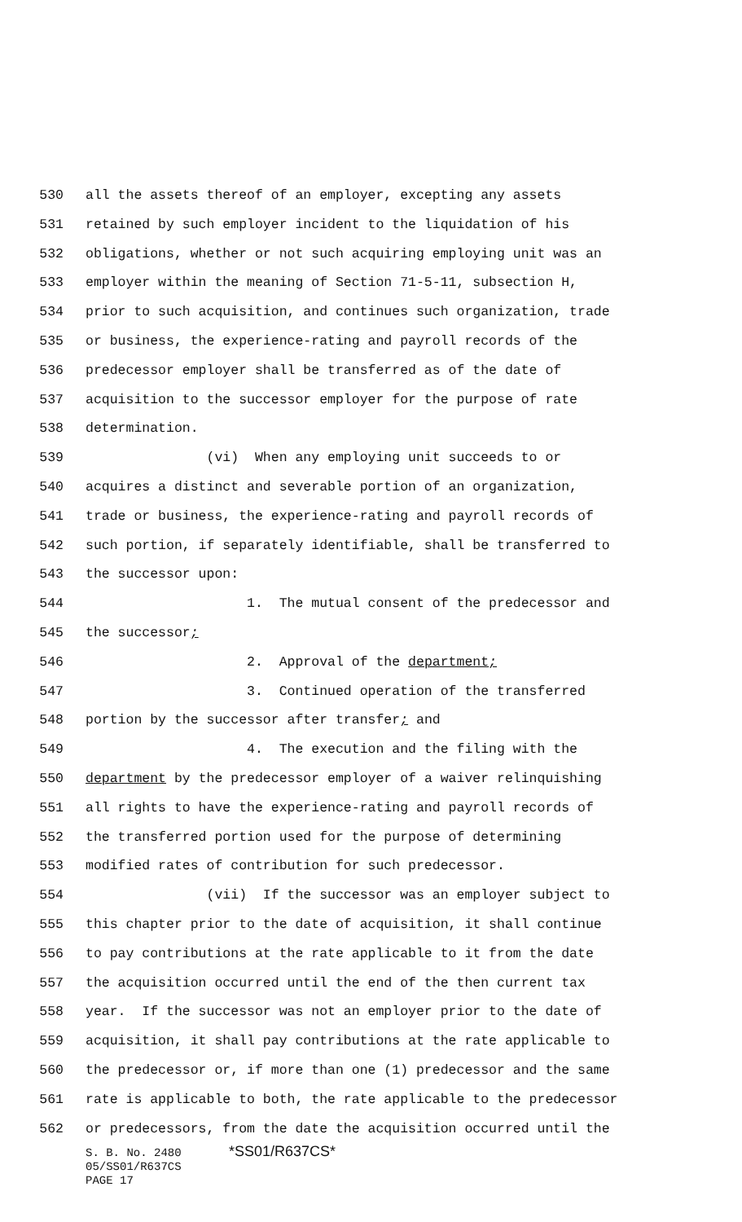530 all the assets thereof of an employer, excepting any assets
531 retained by such employer incident to the liquidation of his
532 obligations, whether or not such acquiring employing unit was an
533 employer within the meaning of Section 71-5-11, subsection H,
534 prior to such acquisition, and continues such organization, trade
535 or business, the experience-rating and payroll records of the
536 predecessor employer shall be transferred as of the date of
537 acquisition to the successor employer for the purpose of rate
538 determination.
539 (vi) When any employing unit succeeds to or
540 acquires a distinct and severable portion of an organization,
541 trade or business, the experience-rating and payroll records of
542 such portion, if separately identifiable, shall be transferred to
543 the successor upon:
544 1. The mutual consent of the predecessor and
545 the successor;
546 2. Approval of the department;
547 3. Continued operation of the transferred
548 portion by the successor after transfer; and
549 4. The execution and the filing with the
550 department by the predecessor employer of a waiver relinquishing
551 all rights to have the experience-rating and payroll records of
552 the transferred portion used for the purpose of determining
553 modified rates of contribution for such predecessor.
554 (vii) If the successor was an employer subject to
555 this chapter prior to the date of acquisition, it shall continue
556 to pay contributions at the rate applicable to it from the date
557 the acquisition occurred until the end of the then current tax
558 year. If the successor was not an employer prior to the date of
559 acquisition, it shall pay contributions at the rate applicable to
560 the predecessor or, if more than one (1) predecessor and the same
561 rate is applicable to both, the rate applicable to the predecessor
562 or predecessors, from the date the acquisition occurred until the
S. B. No. 2480 *SS01/R637CS*
05/SS01/R637CS
PAGE 17